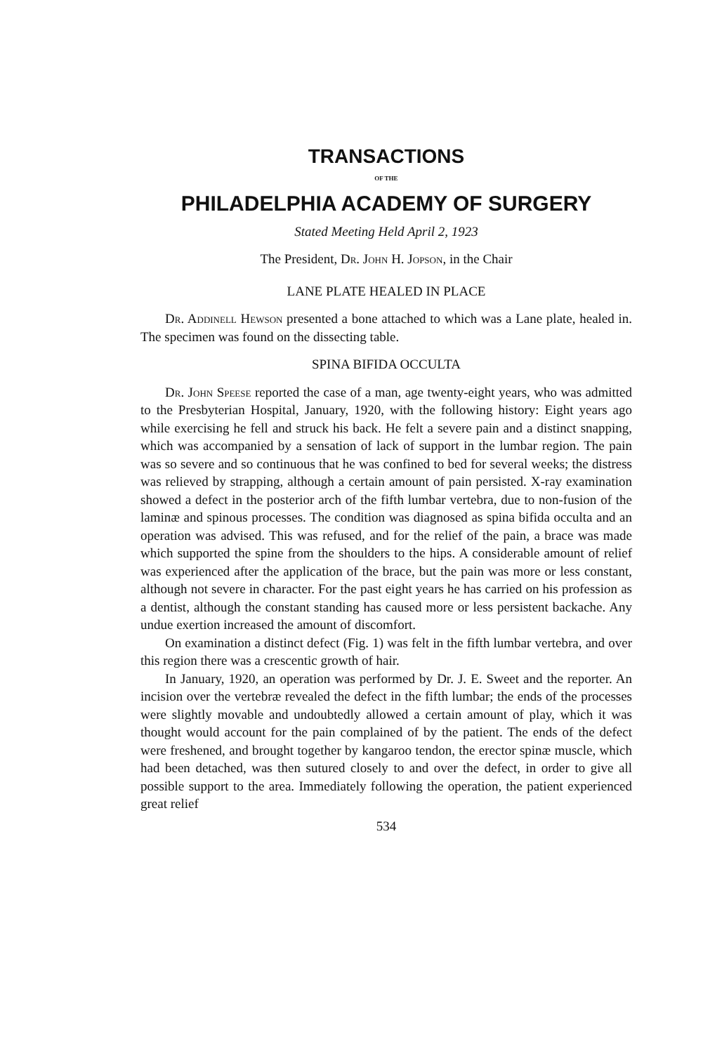TRANSACTIONS
OF THE
PHILADELPHIA ACADEMY OF SURGERY
Stated Meeting Held April 2, 1923
The President, Dr. John H. Jopson, in the Chair
LANE PLATE HEALED IN PLACE
Dr. Addinell Hewson presented a bone attached to which was a Lane plate, healed in. The specimen was found on the dissecting table.
SPINA BIFIDA OCCULTA
Dr. John Speese reported the case of a man, age twenty-eight years, who was admitted to the Presbyterian Hospital, January, 1920, with the following history: Eight years ago while exercising he fell and struck his back. He felt a severe pain and a distinct snapping, which was accompanied by a sensation of lack of support in the lumbar region. The pain was so severe and so continuous that he was confined to bed for several weeks; the distress was relieved by strapping, although a certain amount of pain persisted. X-ray examination showed a defect in the posterior arch of the fifth lumbar vertebra, due to non-fusion of the laminæ and spinous processes. The condition was diagnosed as spina bifida occulta and an operation was advised. This was refused, and for the relief of the pain, a brace was made which supported the spine from the shoulders to the hips. A considerable amount of relief was experienced after the application of the brace, but the pain was more or less constant, although not severe in character. For the past eight years he has carried on his profession as a dentist, although the constant standing has caused more or less persistent backache. Any undue exertion increased the amount of discomfort.
On examination a distinct defect (Fig. 1) was felt in the fifth lumbar vertebra, and over this region there was a crescentic growth of hair.
In January, 1920, an operation was performed by Dr. J. E. Sweet and the reporter. An incision over the vertebræ revealed the defect in the fifth lumbar; the ends of the processes were slightly movable and undoubtedly allowed a certain amount of play, which it was thought would account for the pain complained of by the patient. The ends of the defect were freshened, and brought together by kangaroo tendon, the erector spinæ muscle, which had been detached, was then sutured closely to and over the defect, in order to give all possible support to the area. Immediately following the operation, the patient experienced great relief
534